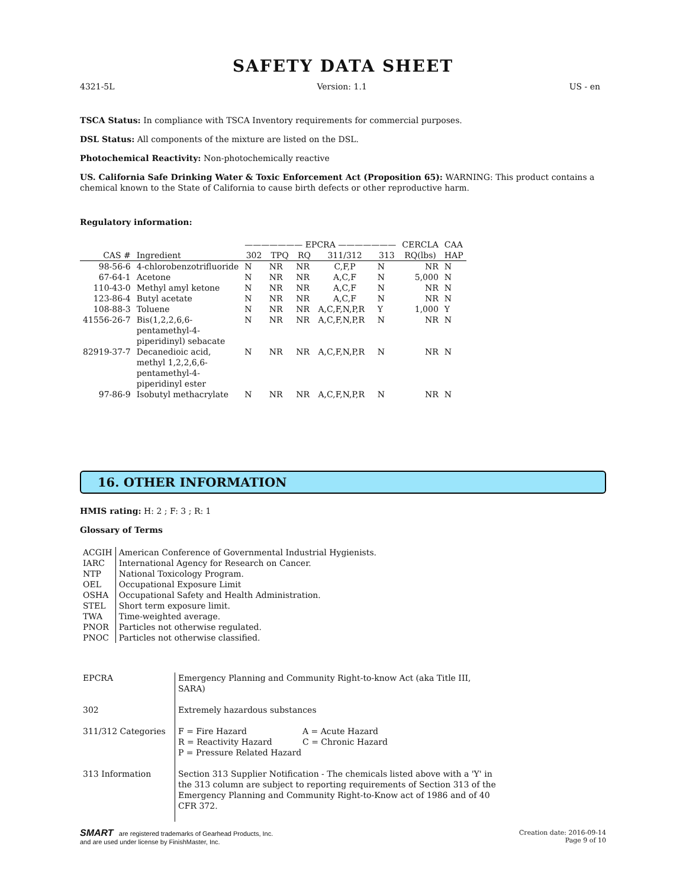SAFETY DATA SHEET
4321-5L Version: 1.1 US - en
TSCA Status: In compliance with TSCA Inventory requirements for commercial purposes.
DSL Status: All components of the mixture are listed on the DSL.
Photochemical Reactivity: Non-photochemically reactive
US. California Safe Drinking Water & Toxic Enforcement Act (Proposition 65): WARNING: This product contains a chemical known to the State of California to cause birth defects or other reproductive harm.
Regulatory information:
| | | ——————— EPCRA ——————— | | | | | CERCLA | CAA |
| CAS # | Ingredient | 302 | TPQ | RQ | 311/312 | 313 | RQ(lbs) | HAP |
| 98-56-6 | 4-chlorobenzotrifluoride | N | NR | NR | C,F,P | N | NR | N |
| 67-64-1 | Acetone | N | NR | NR | A,C,F | N | 5,000 | N |
| 110-43-0 | Methyl amyl ketone | N | NR | NR | A,C,F | N | NR | N |
| 123-86-4 | Butyl acetate | N | NR | NR | A,C,F | N | NR | N |
| 108-88-3 | Toluene | N | NR | NR | A,C,F,N,P,R | Y | 1,000 | Y |
| 41556-26-7 | Bis(1,2,2,6,6- pentamethyl-4- piperidinyl) sebacate | N | NR | NR | A,C,F,N,P,R | N | NR | N |
| 82919-37-7 | Decanedioic acid, methyl 1,2,2,6,6- pentamethyl-4- piperidinyl ester | N | NR | NR | A,C,F,N,P,R | N | NR | N |
| 97-86-9 | Isobutyl methacrylate | N | NR | NR | A,C,F,N,P,R | N | NR | N |
16. OTHER INFORMATION
HMIS rating: H: 2 ; F: 3 ; R: 1
Glossary of Terms
| ACGIH | American Conference of Governmental Industrial Hygienists. |
| IARC | International Agency for Research on Cancer. |
| NTP | National Toxicology Program. |
| OEL | Occupational Exposure Limit |
| OSHA | Occupational Safety and Health Administration. |
| STEL | Short term exposure limit. |
| TWA | Time-weighted average. |
| PNOR | Particles not otherwise regulated. |
| PNOC | Particles not otherwise classified. |
| EPCRA | Emergency Planning and Community Right-to-know Act (aka Title III, SARA) |
| 302 | Extremely hazardous substances |
| 311/312 Categories | / F = Fire Hazard R = Reactivity Hazard P = Pressure Related Hazard / A = Acute Hazard C = Chronic Hazard / |
| 313 Information | Section 313 Supplier Notification - The chemicals listed above with a 'Y' in the 313 column are subject to reporting requirements of Section 313 of the Emergency Planning and Community Right-to-Know act of 1986 and of 40 CFR 372. |
SMART are registered trademarks of Gearhead Products, Inc.
and are used under license by FinishMaster, Inc.
Creation date: 2016-09-14
Page 9 of 10